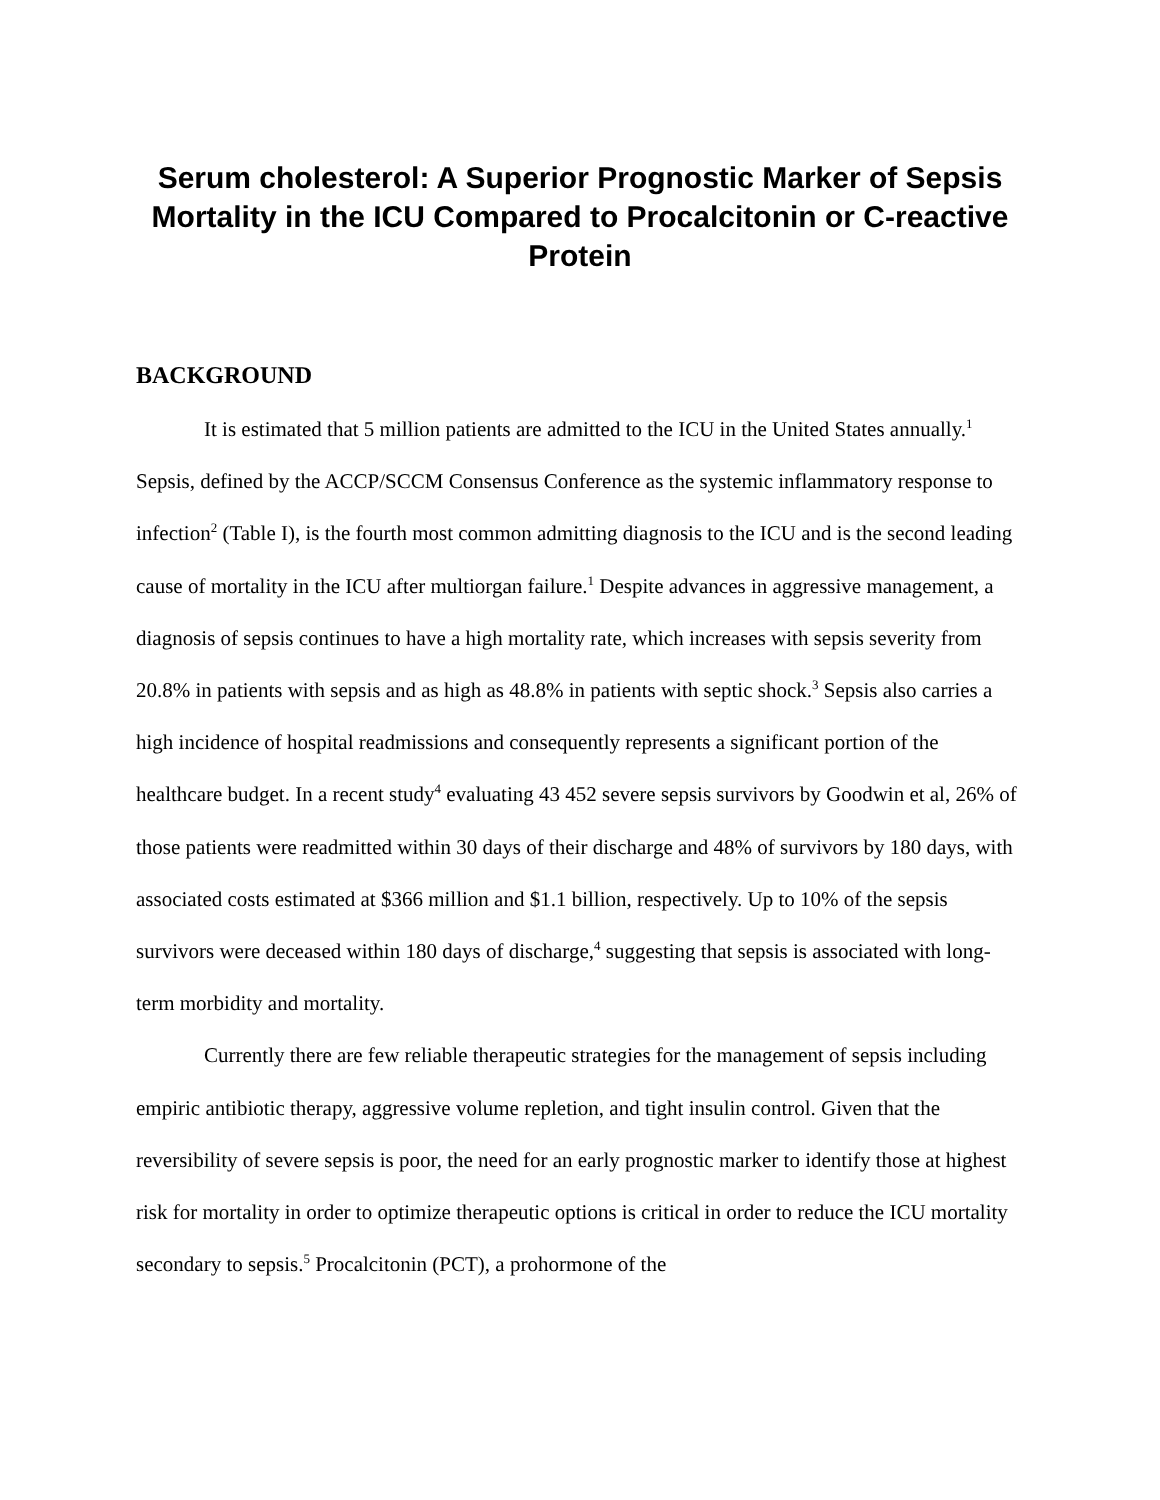Serum cholesterol: A Superior Prognostic Marker of Sepsis Mortality in the ICU Compared to Procalcitonin or C-reactive Protein
BACKGROUND
It is estimated that 5 million patients are admitted to the ICU in the United States annually.<sup>1</sup> Sepsis, defined by the ACCP/SCCM Consensus Conference as the systemic inflammatory response to infection<sup>2</sup> (Table I), is the fourth most common admitting diagnosis to the ICU and is the second leading cause of mortality in the ICU after multiorgan failure.<sup>1</sup> Despite advances in aggressive management, a diagnosis of sepsis continues to have a high mortality rate, which increases with sepsis severity from 20.8% in patients with sepsis and as high as 48.8% in patients with septic shock.<sup>3</sup> Sepsis also carries a high incidence of hospital readmissions and consequently represents a significant portion of the healthcare budget. In a recent study<sup>4</sup> evaluating 43 452 severe sepsis survivors by Goodwin et al, 26% of those patients were readmitted within 30 days of their discharge and 48% of survivors by 180 days, with associated costs estimated at $366 million and $1.1 billion, respectively. Up to 10% of the sepsis survivors were deceased within 180 days of discharge,<sup>4</sup> suggesting that sepsis is associated with long-term morbidity and mortality.
Currently there are few reliable therapeutic strategies for the management of sepsis including empiric antibiotic therapy, aggressive volume repletion, and tight insulin control. Given that the reversibility of severe sepsis is poor, the need for an early prognostic marker to identify those at highest risk for mortality in order to optimize therapeutic options is critical in order to reduce the ICU mortality secondary to sepsis.<sup>5</sup> Procalcitonin (PCT), a prohormone of the